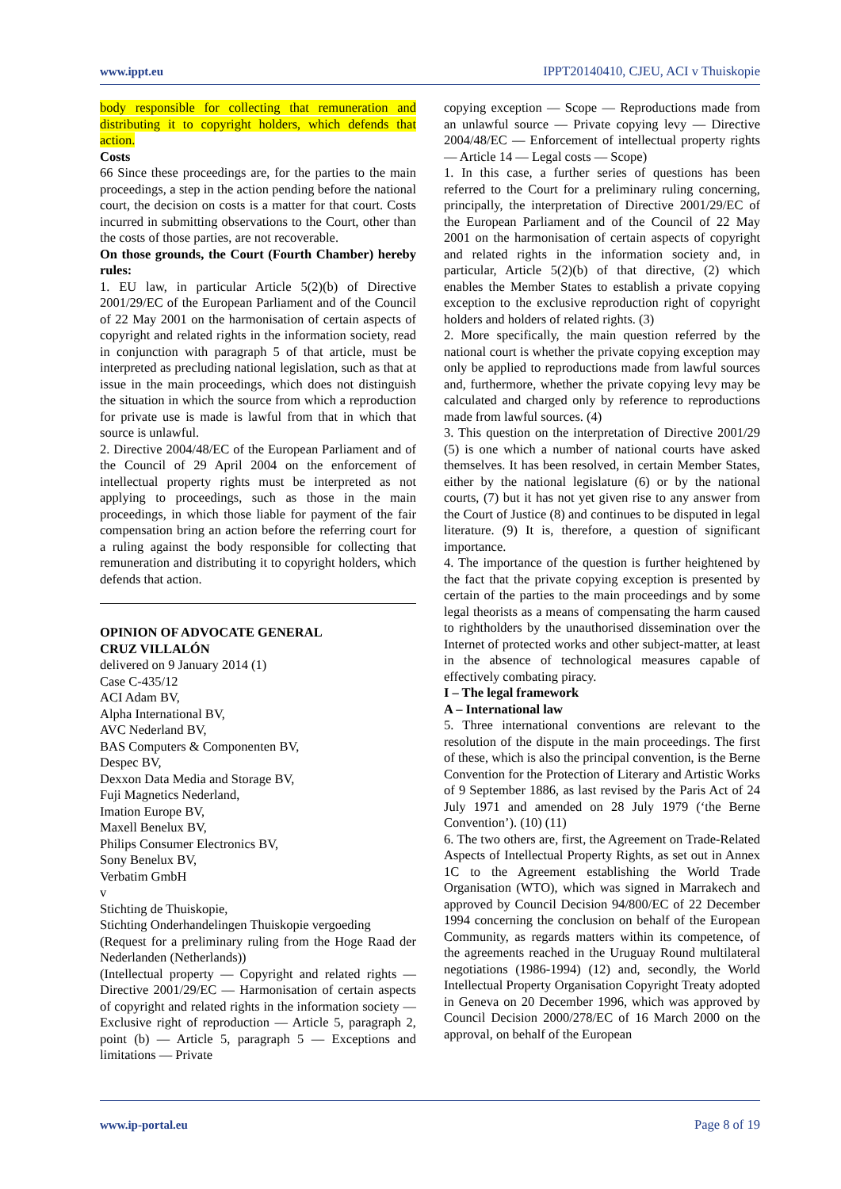www.ippt.eu IPPT20140410, CJEU, ACI v Thuiskopie
body responsible for collecting that remuneration and distributing it to copyright holders, which defends that action.
Costs
66 Since these proceedings are, for the parties to the main proceedings, a step in the action pending before the national court, the decision on costs is a matter for that court. Costs incurred in submitting observations to the Court, other than the costs of those parties, are not recoverable.
On those grounds, the Court (Fourth Chamber) hereby rules:
1. EU law, in particular Article 5(2)(b) of Directive 2001/29/EC of the European Parliament and of the Council of 22 May 2001 on the harmonisation of certain aspects of copyright and related rights in the information society, read in conjunction with paragraph 5 of that article, must be interpreted as precluding national legislation, such as that at issue in the main proceedings, which does not distinguish the situation in which the source from which a reproduction for private use is made is lawful from that in which that source is unlawful.
2. Directive 2004/48/EC of the European Parliament and of the Council of 29 April 2004 on the enforcement of intellectual property rights must be interpreted as not applying to proceedings, such as those in the main proceedings, in which those liable for payment of the fair compensation bring an action before the referring court for a ruling against the body responsible for collecting that remuneration and distributing it to copyright holders, which defends that action.
OPINION OF ADVOCATE GENERAL
CRUZ VILLALÓN
delivered on 9 January 2014 (1)
Case C‑435/12
ACI Adam BV,
Alpha International BV,
AVC Nederland BV,
BAS Computers & Componenten BV,
Despec BV,
Dexxon Data Media and Storage BV,
Fuji Magnetics Nederland,
Imation Europe BV,
Maxell Benelux BV,
Philips Consumer Electronics BV,
Sony Benelux BV,
Verbatim GmbH
v
Stichting de Thuiskopie,
Stichting Onderhandelingen Thuiskopie vergoeding
(Request for a preliminary ruling from the Hoge Raad der Nederlanden (Netherlands))
(Intellectual property — Copyright and related rights — Directive 2001/29/EC — Harmonisation of certain aspects of copyright and related rights in the information society — Exclusive right of reproduction — Article 5, paragraph 2, point (b) — Article 5, paragraph 5 — Exceptions and limitations — Private
copying exception — Scope — Reproductions made from an unlawful source — Private copying levy — Directive 2004/48/EC — Enforcement of intellectual property rights — Article 14 — Legal costs — Scope)
1. In this case, a further series of questions has been referred to the Court for a preliminary ruling concerning, principally, the interpretation of Directive 2001/29/EC of the European Parliament and of the Council of 22 May 2001 on the harmonisation of certain aspects of copyright and related rights in the information society and, in particular, Article 5(2)(b) of that directive, (2) which enables the Member States to establish a private copying exception to the exclusive reproduction right of copyright holders and holders of related rights. (3)
2. More specifically, the main question referred by the national court is whether the private copying exception may only be applied to reproductions made from lawful sources and, furthermore, whether the private copying levy may be calculated and charged only by reference to reproductions made from lawful sources. (4)
3. This question on the interpretation of Directive 2001/29 (5) is one which a number of national courts have asked themselves. It has been resolved, in certain Member States, either by the national legislature (6) or by the national courts, (7) but it has not yet given rise to any answer from the Court of Justice (8) and continues to be disputed in legal literature. (9) It is, therefore, a question of significant importance.
4. The importance of the question is further heightened by the fact that the private copying exception is presented by certain of the parties to the main proceedings and by some legal theorists as a means of compensating the harm caused to rightholders by the unauthorised dissemination over the Internet of protected works and other subject-matter, at least in the absence of technological measures capable of effectively combating piracy.
I – The legal framework
A – International law
5. Three international conventions are relevant to the resolution of the dispute in the main proceedings. The first of these, which is also the principal convention, is the Berne Convention for the Protection of Literary and Artistic Works of 9 September 1886, as last revised by the Paris Act of 24 July 1971 and amended on 28 July 1979 (‘the Berne Convention’). (10) (11)
6. The two others are, first, the Agreement on Trade-Related Aspects of Intellectual Property Rights, as set out in Annex 1C to the Agreement establishing the World Trade Organisation (WTO), which was signed in Marrakech and approved by Council Decision 94/800/EC of 22 December 1994 concerning the conclusion on behalf of the European Community, as regards matters within its competence, of the agreements reached in the Uruguay Round multilateral negotiations (1986-1994) (12) and, secondly, the World Intellectual Property Organisation Copyright Treaty adopted in Geneva on 20 December 1996, which was approved by Council Decision 2000/278/EC of 16 March 2000 on the approval, on behalf of the European
www.ip-portal.eu Page 8 of 19